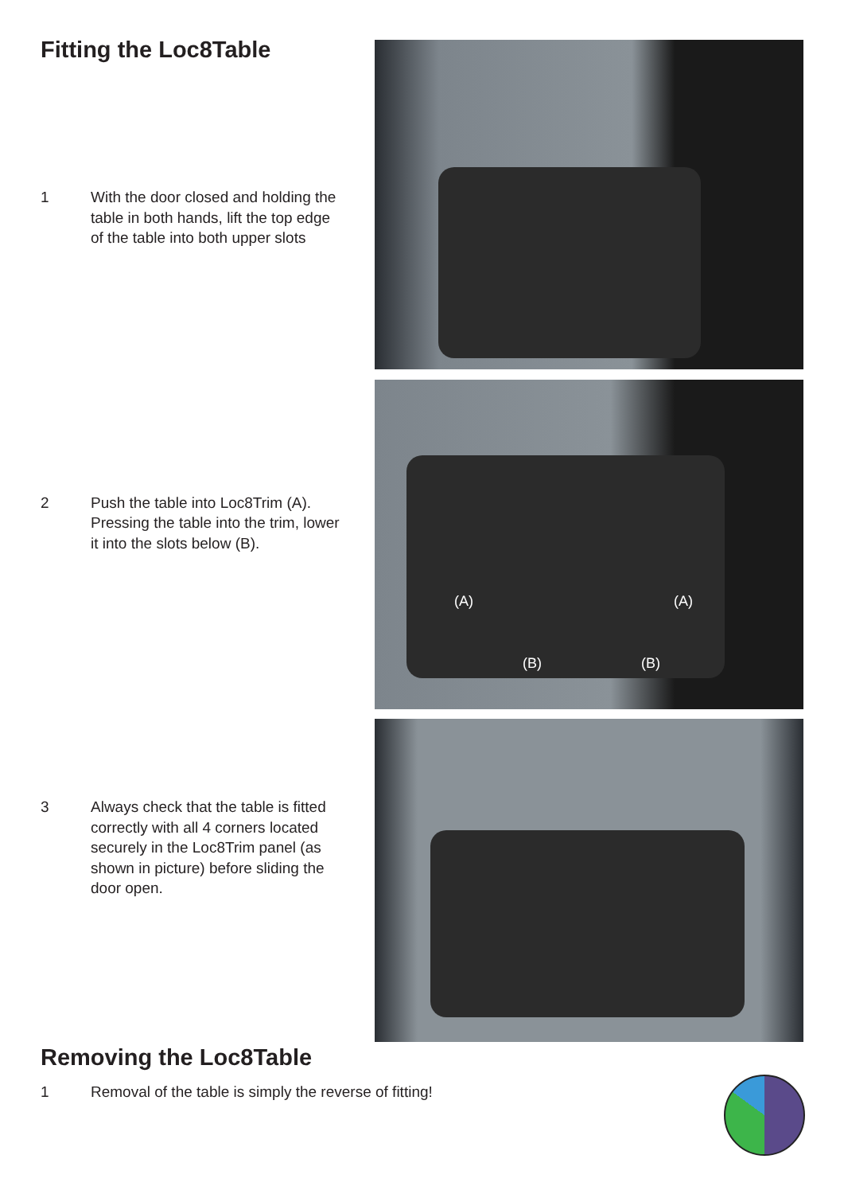(A) (A)
(B) (B)
Fitting the Loc8Table
1 With the door closed and holding the table in both hands, lift the top edge of the table into both upper slots
2 Push the table into Loc8Trim (A). Pressing the table into the trim, lower it into the slots below (B).
3 Always check that the table is fitted correctly with all 4 corners located securely in the Loc8Trim panel (as shown in picture) before sliding the door open.
Removing the Loc8Table
1 Removal of the table is simply the reverse of fitting!